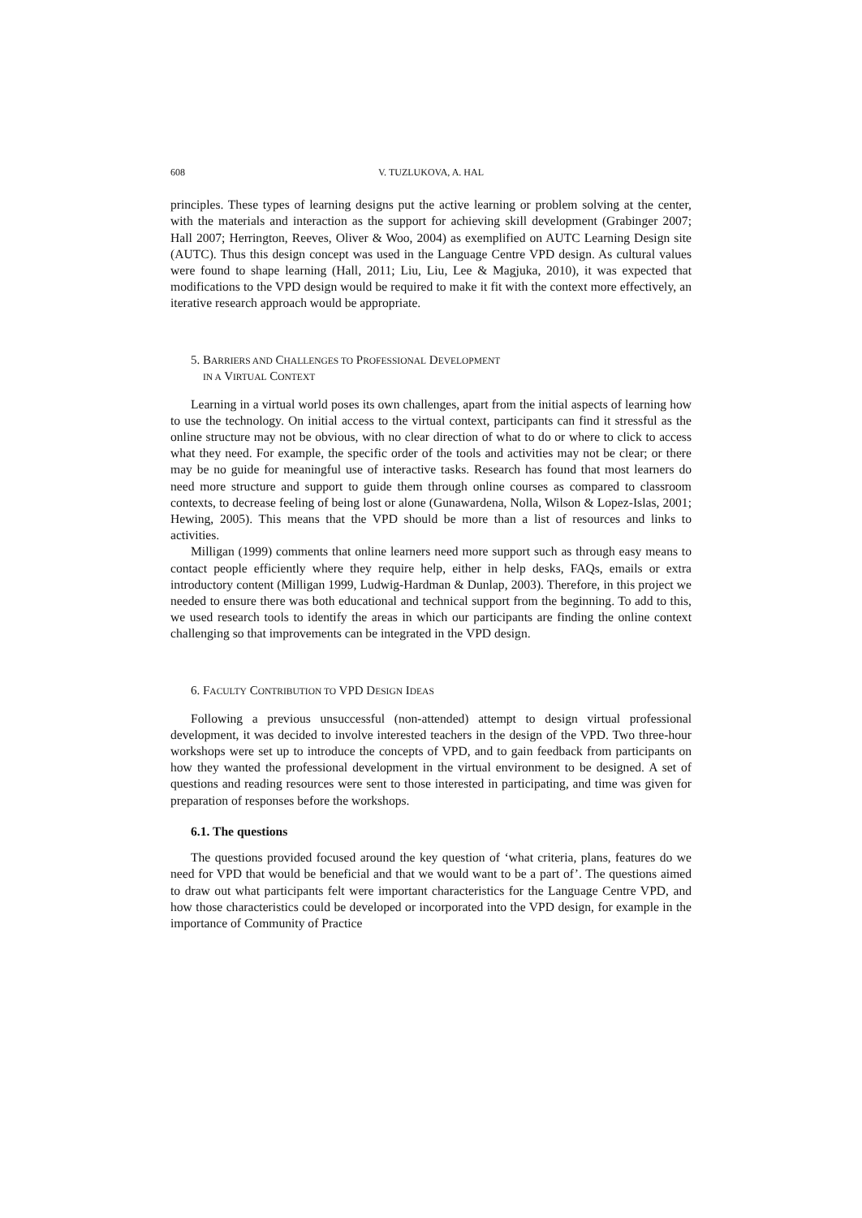608 V. TUZLUKOVA, A. HAL
principles. These types of learning designs put the active learning or problem solving at the center, with the materials and interaction as the support for achieving skill development (Grabinger 2007; Hall 2007; Herrington, Reeves, Oliver & Woo, 2004) as exemplified on AUTC Learning Design site (AUTC). Thus this design concept was used in the Language Centre VPD design. As cultural values were found to shape learning (Hall, 2011; Liu, Liu, Lee & Magjuka, 2010), it was expected that modifications to the VPD design would be required to make it fit with the context more effectively, an iterative research approach would be appropriate.
5. BARRIERS AND CHALLENGES TO PROFESSIONAL DEVELOPMENT
IN A VIRTUAL CONTEXT
Learning in a virtual world poses its own challenges, apart from the initial aspects of learning how to use the technology. On initial access to the virtual context, participants can find it stressful as the online structure may not be obvious, with no clear direction of what to do or where to click to access what they need. For example, the specific order of the tools and activities may not be clear; or there may be no guide for meaningful use of interactive tasks. Research has found that most learners do need more structure and support to guide them through online courses as compared to classroom contexts, to decrease feeling of being lost or alone (Gunawardena, Nolla, Wilson & Lopez-Islas, 2001; Hewing, 2005). This means that the VPD should be more than a list of resources and links to activities.
Milligan (1999) comments that online learners need more support such as through easy means to contact people efficiently where they require help, either in help desks, FAQs, emails or extra introductory content (Milligan 1999, Ludwig-Hardman & Dunlap, 2003). Therefore, in this project we needed to ensure there was both educational and technical support from the beginning. To add to this, we used research tools to identify the areas in which our participants are finding the online context challenging so that improvements can be integrated in the VPD design.
6. FACULTY CONTRIBUTION TO VPD DESIGN IDEAS
Following a previous unsuccessful (non-attended) attempt to design virtual professional development, it was decided to involve interested teachers in the design of the VPD. Two three-hour workshops were set up to introduce the concepts of VPD, and to gain feedback from participants on how they wanted the professional development in the virtual environment to be designed. A set of questions and reading resources were sent to those interested in participating, and time was given for preparation of responses before the workshops.
6.1. The questions
The questions provided focused around the key question of ‘what criteria, plans, features do we need for VPD that would be beneficial and that we would want to be a part of’. The questions aimed to draw out what participants felt were important characteristics for the Language Centre VPD, and how those characteristics could be developed or incorporated into the VPD design, for example in the importance of Community of Practice